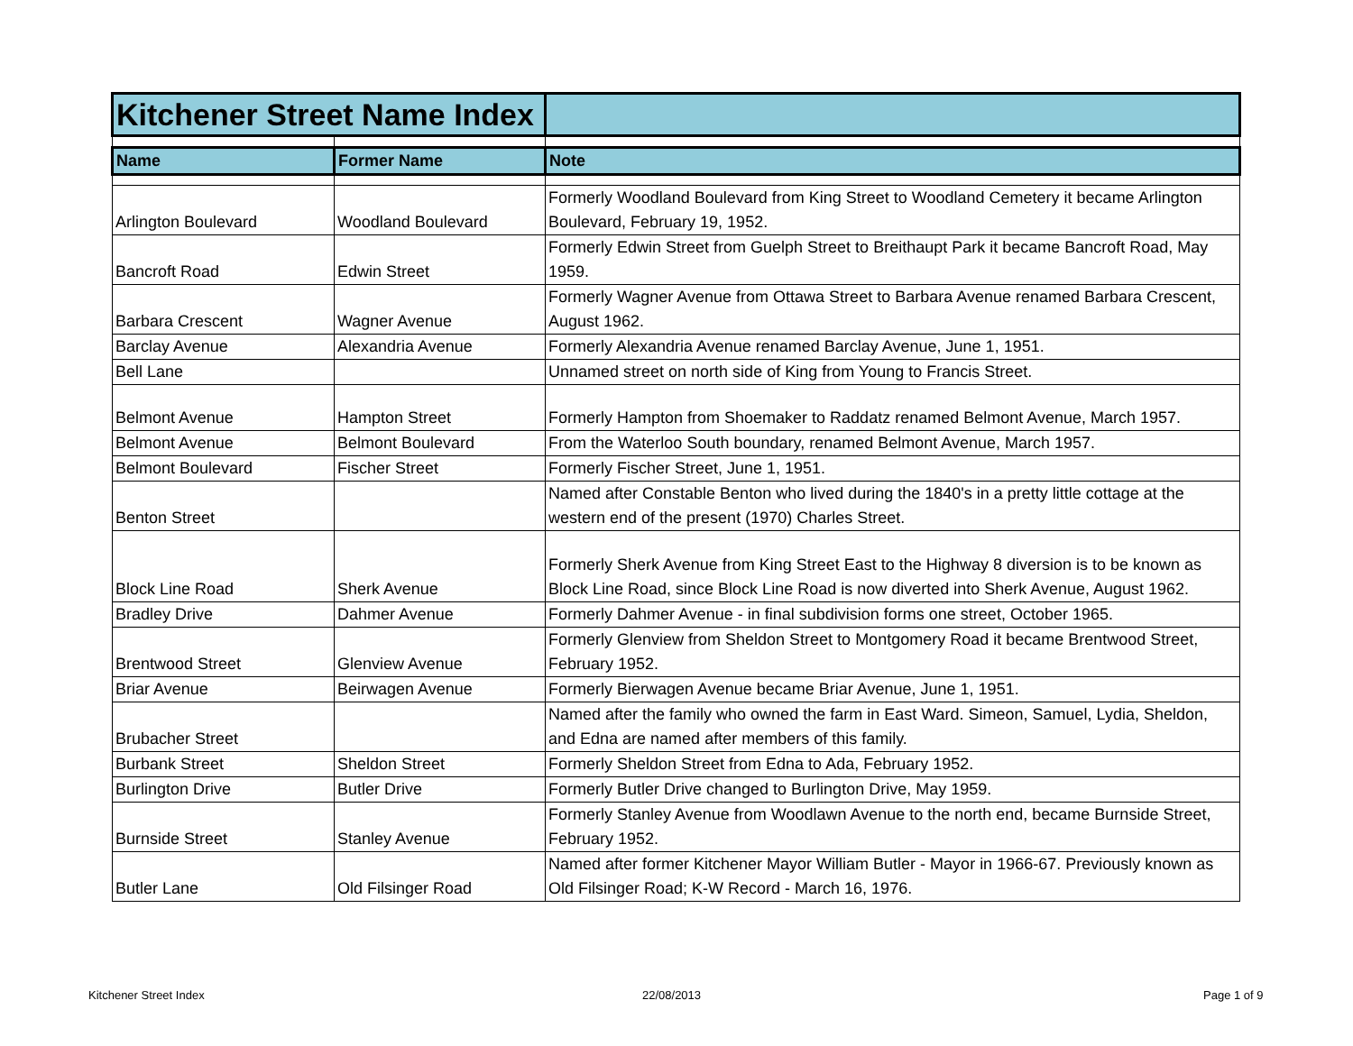| Kitchener Street Name Index | | |
| Name | Former Name | Note |
| Arlington Boulevard | Woodland Boulevard | Formerly Woodland Boulevard from King Street to Woodland Cemetery it became Arlington Boulevard, February 19, 1952. |
| Bancroft Road | Edwin Street | Formerly Edwin Street from Guelph Street to Breithaupt Park it became Bancroft Road, May 1959. |
| Barbara Crescent | Wagner Avenue | Formerly Wagner Avenue from Ottawa Street to Barbara Avenue renamed Barbara Crescent, August 1962. |
| Barclay Avenue | Alexandria Avenue | Formerly Alexandria Avenue renamed Barclay Avenue, June 1, 1951. |
| Bell Lane | | Unnamed street on north side of King from Young to Francis Street. |
| Belmont Avenue | Hampton Street | Formerly Hampton from Shoemaker to Raddatz renamed Belmont Avenue, March 1957. |
| Belmont Avenue | Belmont Boulevard | From the Waterloo South boundary, renamed Belmont Avenue, March 1957. |
| Belmont Boulevard | Fischer Street | Formerly Fischer Street, June 1, 1951. |
| Benton Street | | Named after Constable Benton who lived during the 1840's in a pretty little cottage at the western end of the present (1970) Charles Street. |
| Block Line Road | Sherk Avenue | Formerly Sherk Avenue from King Street East to the Highway 8 diversion is to be known as Block Line Road, since Block Line Road is now diverted into Sherk Avenue, August 1962. |
| Bradley Drive | Dahmer Avenue | Formerly Dahmer Avenue - in final subdivision forms one street, October 1965. |
| Brentwood Street | Glenview Avenue | Formerly Glenview from Sheldon Street to Montgomery Road it became Brentwood Street, February 1952. |
| Briar Avenue | Beirwagen Avenue | Formerly Bierwagen Avenue became Briar Avenue, June 1, 1951. |
| Brubacher Street | | Named after the family who owned the farm in East Ward. Simeon, Samuel, Lydia, Sheldon, and Edna are named after members of this family. |
| Burbank Street | Sheldon Street | Formerly Sheldon Street from Edna to Ada, February 1952. |
| Burlington Drive | Butler Drive | Formerly Butler Drive changed to Burlington Drive, May 1959. |
| Burnside Street | Stanley Avenue | Formerly Stanley Avenue from Woodlawn Avenue to the north end, became Burnside Street, February 1952. |
| Butler Lane | Old Filsinger Road | Named after former Kitchener Mayor William Butler - Mayor in 1966-67. Previously known as Old Filsinger Road; K-W Record - March 16, 1976. |
Kitchener Street Index 22/08/2013 Page 1 of 9